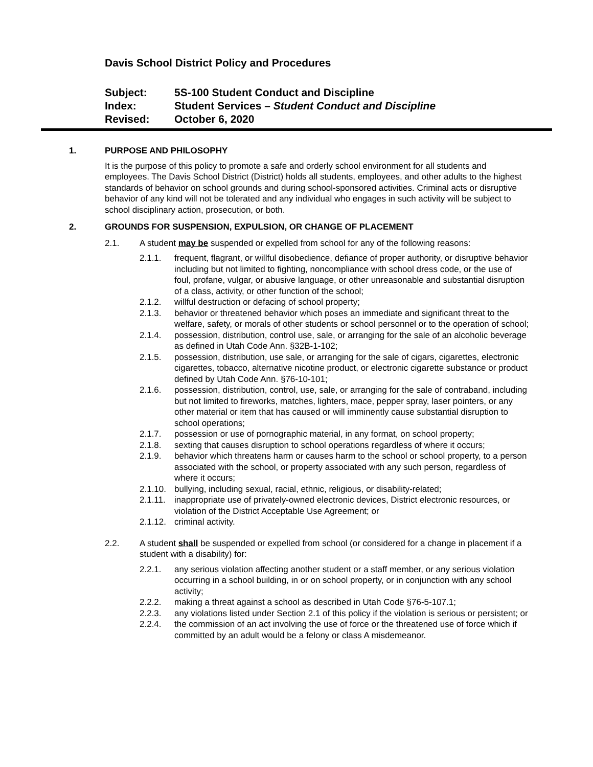Davis School District Policy and Procedures
Subject: 5S-100 Student Conduct and Discipline
Index: Student Services – Student Conduct and Discipline
Revised: October 6, 2020
1. PURPOSE AND PHILOSOPHY
It is the purpose of this policy to promote a safe and orderly school environment for all students and employees. The Davis School District (District) holds all students, employees, and other adults to the highest standards of behavior on school grounds and during school-sponsored activities. Criminal acts or disruptive behavior of any kind will not be tolerated and any individual who engages in such activity will be subject to school disciplinary action, prosecution, or both.
2. GROUNDS FOR SUSPENSION, EXPULSION, OR CHANGE OF PLACEMENT
2.1. A student may be suspended or expelled from school for any of the following reasons:
2.1.1. frequent, flagrant, or willful disobedience, defiance of proper authority, or disruptive behavior including but not limited to fighting, noncompliance with school dress code, or the use of foul, profane, vulgar, or abusive language, or other unreasonable and substantial disruption of a class, activity, or other function of the school;
2.1.2. willful destruction or defacing of school property;
2.1.3. behavior or threatened behavior which poses an immediate and significant threat to the welfare, safety, or morals of other students or school personnel or to the operation of school;
2.1.4. possession, distribution, control use, sale, or arranging for the sale of an alcoholic beverage as defined in Utah Code Ann. §32B-1-102;
2.1.5. possession, distribution, use sale, or arranging for the sale of cigars, cigarettes, electronic cigarettes, tobacco, alternative nicotine product, or electronic cigarette substance or product defined by Utah Code Ann. §76-10-101;
2.1.6. possession, distribution, control, use, sale, or arranging for the sale of contraband, including but not limited to fireworks, matches, lighters, mace, pepper spray, laser pointers, or any other material or item that has caused or will imminently cause substantial disruption to school operations;
2.1.7. possession or use of pornographic material, in any format, on school property;
2.1.8. sexting that causes disruption to school operations regardless of where it occurs;
2.1.9. behavior which threatens harm or causes harm to the school or school property, to a person associated with the school, or property associated with any such person, regardless of where it occurs;
2.1.10. bullying, including sexual, racial, ethnic, religious, or disability-related;
2.1.11. inappropriate use of privately-owned electronic devices, District electronic resources, or violation of the District Acceptable Use Agreement; or
2.1.12. criminal activity.
2.2. A student shall be suspended or expelled from school (or considered for a change in placement if a student with a disability) for:
2.2.1. any serious violation affecting another student or a staff member, or any serious violation occurring in a school building, in or on school property, or in conjunction with any school activity;
2.2.2. making a threat against a school as described in Utah Code §76-5-107.1;
2.2.3. any violations listed under Section 2.1 of this policy if the violation is serious or persistent; or
2.2.4. the commission of an act involving the use of force or the threatened use of force which if committed by an adult would be a felony or class A misdemeanor.